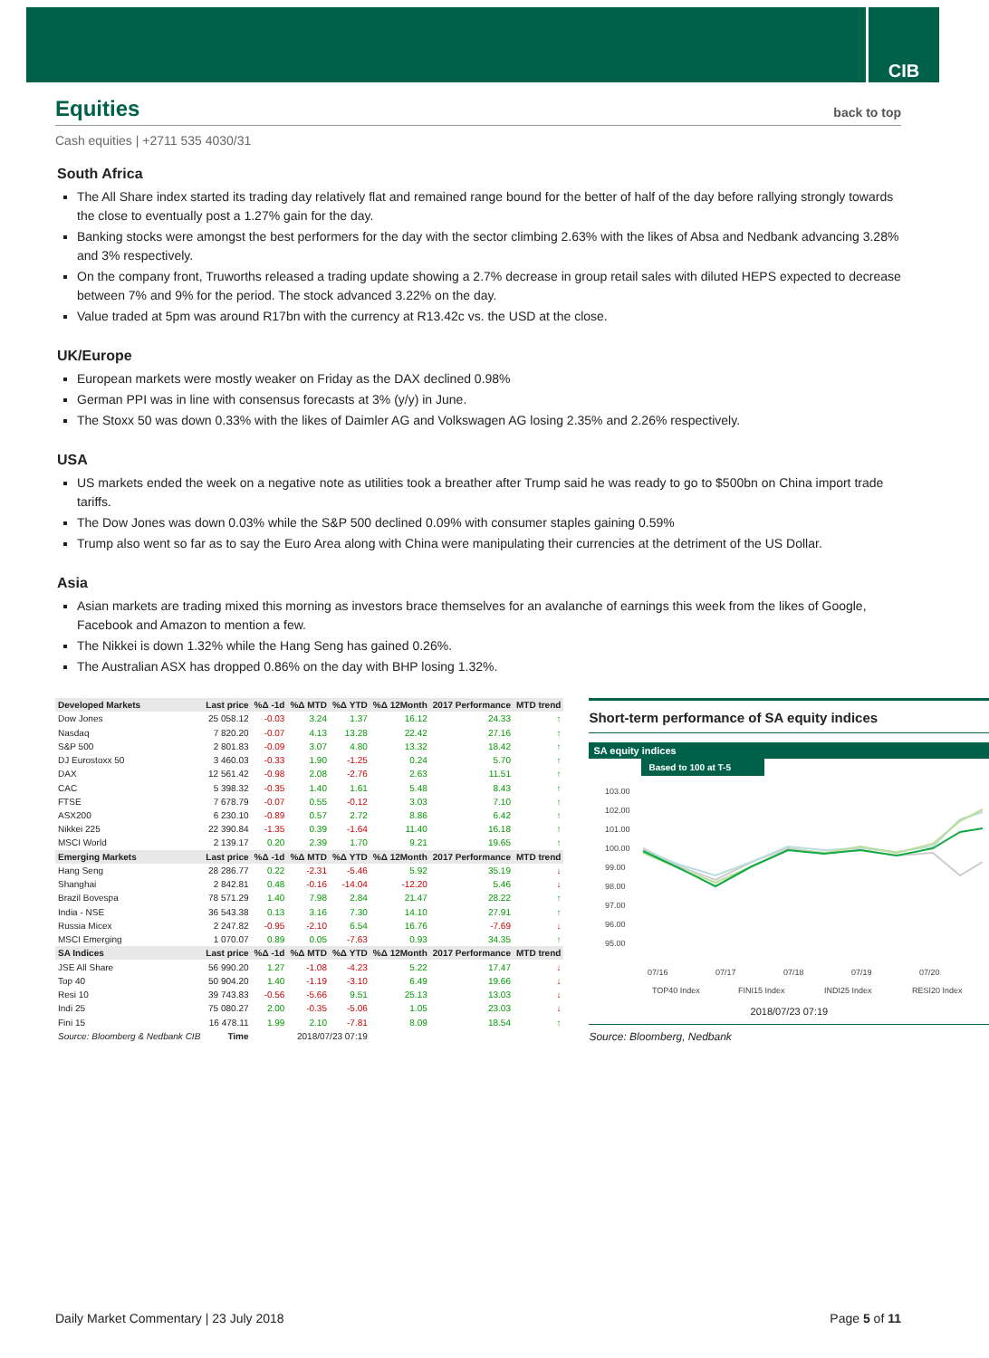CIB
Equities back to top
Cash equities | +2711 535 4030/31
South Africa
The All Share index started its trading day relatively flat and remained range bound for the better of half of the day before rallying strongly towards the close to eventually post a 1.27% gain for the day.
Banking stocks were amongst the best performers for the day with the sector climbing 2.63% with the likes of Absa and Nedbank advancing 3.28% and 3% respectively.
On the company front, Truworths released a trading update showing a 2.7% decrease in group retail sales with diluted HEPS expected to decrease between 7% and 9% for the period. The stock advanced 3.22% on the day.
Value traded at 5pm was around R17bn with the currency at R13.42c vs. the USD at the close.
UK/Europe
European markets were mostly weaker on Friday as the DAX declined 0.98%
German PPI was in line with consensus forecasts at 3% (y/y) in June.
The Stoxx 50 was down 0.33% with the likes of Daimler AG and Volkswagen AG losing 2.35% and 2.26% respectively.
USA
US markets ended the week on a negative note as utilities took a breather after Trump said he was ready to go to $500bn on China import trade tariffs.
The Dow Jones was down 0.03% while the S&P 500 declined 0.09% with consumer staples gaining 0.59%
Trump also went so far as to say the Euro Area along with China were manipulating their currencies at the detriment of the US Dollar.
Asia
Asian markets are trading mixed this morning as investors brace themselves for an avalanche of earnings this week from the likes of Google, Facebook and Amazon to mention a few.
The Nikkei is down 1.32% while the Hang Seng has gained 0.26%.
The Australian ASX has dropped 0.86% on the day with BHP losing 1.32%.
| Developed Markets | Last price | %Δ -1d | %Δ MTD | %Δ YTD | %Δ 12Month | 2017 Performance | MTD trend |
| --- | --- | --- | --- | --- | --- | --- | --- |
| Dow Jones | 25 058.12 | -0.03 | 3.24 | 1.37 | 16.12 | 24.33 | ↑ |
| Nasdaq | 7 820.20 | -0.07 | 4.13 | 13.28 | 22.42 | 27.16 | ↑ |
| S&P 500 | 2 801.83 | -0.09 | 3.07 | 4.80 | 13.32 | 18.42 | ↑ |
| DJ Eurostoxx 50 | 3 460.03 | -0.33 | 1.90 | -1.25 | 0.24 | 5.70 | ↑ |
| DAX | 12 561.42 | -0.98 | 2.08 | -2.76 | 2.63 | 11.51 | ↑ |
| CAC | 5 398.32 | -0.35 | 1.40 | 1.61 | 5.48 | 8.43 | ↑ |
| FTSE | 7 678.79 | -0.07 | 0.55 | -0.12 | 3.03 | 7.10 | ↑ |
| ASX200 | 6 230.10 | -0.89 | 0.57 | 2.72 | 8.86 | 6.42 | ↑ |
| Nikkei 225 | 22 390.84 | -1.35 | 0.39 | -1.64 | 11.40 | 16.18 | ↑ |
| MSCI World | 2 139.17 | 0.20 | 2.39 | 1.70 | 9.21 | 19.65 | ↑ |
| Emerging Markets | Last price | %Δ -1d | %Δ MTD | %Δ YTD | %Δ 12Month | 2017 Performance | MTD trend |
| Hang Seng | 28 286.77 | 0.22 | -2.31 | -5.46 | 5.92 | 35.19 | ↓ |
| Shanghai | 2 842.81 | 0.48 | -0.16 | -14.04 | -12.20 | 5.46 | ↓ |
| Brazil Bovespa | 78 571.29 | 1.40 | 7.98 | 2.84 | 21.47 | 28.22 | ↑ |
| India - NSE | 36 543.38 | 0.13 | 3.16 | 7.30 | 14.10 | 27.91 | ↑ |
| Russia Micex | 2 247.82 | -0.95 | -2.10 | 6.54 | 16.76 | -7.69 | ↓ |
| MSCI Emerging | 1 070.07 | 0.89 | 0.05 | -7.63 | 0.93 | 34.35 | ↑ |
| SA Indices | Last price | %Δ -1d | %Δ MTD | %Δ YTD | %Δ 12Month | 2017 Performance | MTD trend |
| JSE All Share | 56 990.20 | 1.27 | -1.08 | -4.23 | 5.22 | 17.47 | ↓ |
| Top 40 | 50 904.20 | 1.40 | -1.19 | -3.10 | 6.49 | 19.66 | ↓ |
| Resi 10 | 39 743.83 | -0.56 | -5.66 | 9.51 | 25.13 | 13.03 | ↓ |
| Indi 25 | 75 080.27 | 2.00 | -0.35 | -5.06 | 1.05 | 23.03 | ↓ |
| Fini 15 | 16 478.11 | 1.99 | 2.10 | -7.81 | 8.09 | 18.54 | ↑ |
| Source: Bloomberg & Nedbank CIB | Time | 2018/07/23 07:19 | | | | | |
Short-term performance of SA equity indices
SA equity indices
Based to 100 at T-5
103.00
102.00
101.00
100.00
99.00
98.00
97.00
96.00
95.00
07/16
07/17
07/18
07/19
07/20
TOP40 Index
FINI15 Index
INDI25 Index
RESI20 Index
2018/07/23 07:19
Source: Bloomberg, Nedbank
Daily Market Commentary | 23 July 2018 Page 5 of 11